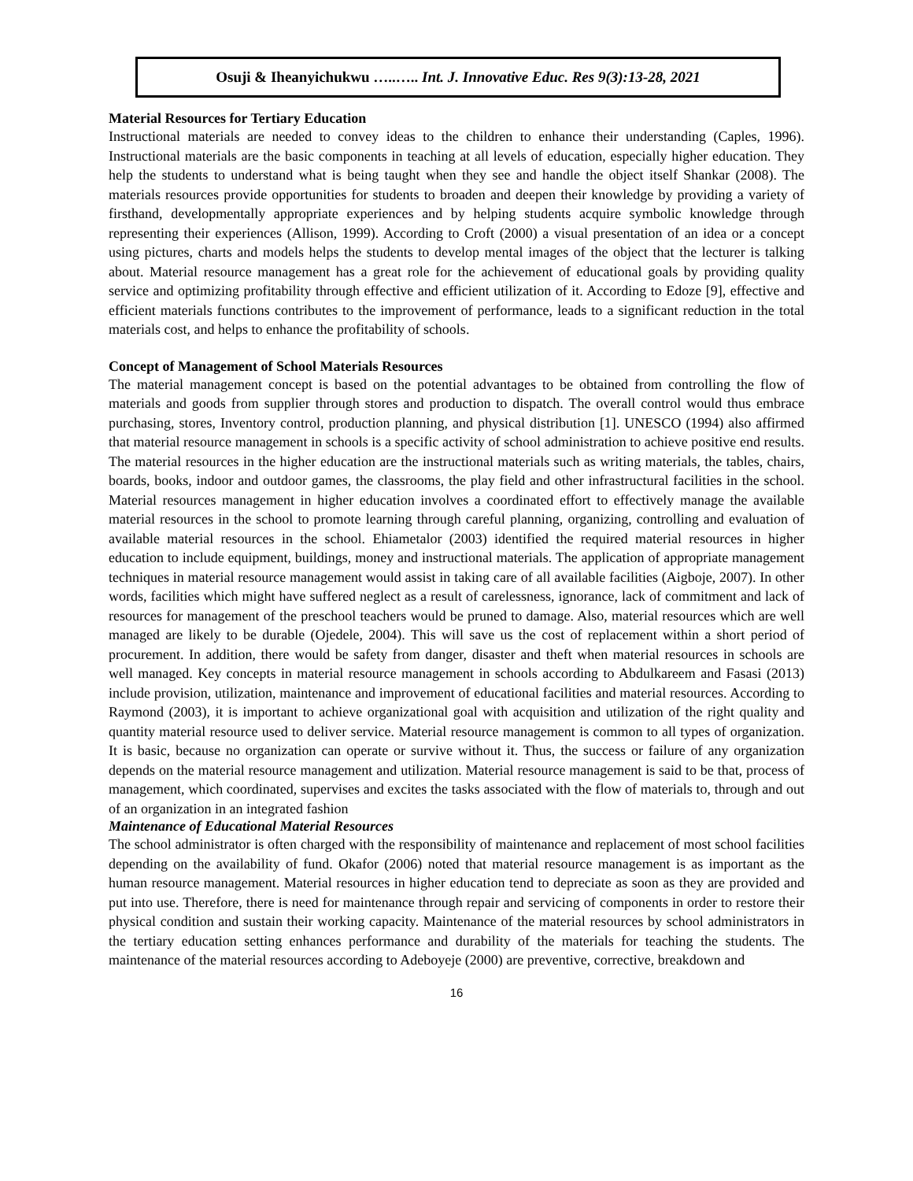Osuji & Iheanyichukwu …..….. Int. J. Innovative Educ. Res 9(3):13-28, 2021
Material Resources for Tertiary Education
Instructional materials are needed to convey ideas to the children to enhance their understanding (Caples, 1996). Instructional materials are the basic components in teaching at all levels of education, especially higher education. They help the students to understand what is being taught when they see and handle the object itself Shankar (2008). The materials resources provide opportunities for students to broaden and deepen their knowledge by providing a variety of firsthand, developmentally appropriate experiences and by helping students acquire symbolic knowledge through representing their experiences (Allison, 1999). According to Croft (2000) a visual presentation of an idea or a concept using pictures, charts and models helps the students to develop mental images of the object that the lecturer is talking about. Material resource management has a great role for the achievement of educational goals by providing quality service and optimizing profitability through effective and efficient utilization of it. According to Edoze [9], effective and efficient materials functions contributes to the improvement of performance, leads to a significant reduction in the total materials cost, and helps to enhance the profitability of schools.
Concept of Management of School Materials Resources
The material management concept is based on the potential advantages to be obtained from controlling the flow of materials and goods from supplier through stores and production to dispatch. The overall control would thus embrace purchasing, stores, Inventory control, production planning, and physical distribution [1]. UNESCO (1994) also affirmed that material resource management in schools is a specific activity of school administration to achieve positive end results. The material resources in the higher education are the instructional materials such as writing materials, the tables, chairs, boards, books, indoor and outdoor games, the classrooms, the play field and other infrastructural facilities in the school. Material resources management in higher education involves a coordinated effort to effectively manage the available material resources in the school to promote learning through careful planning, organizing, controlling and evaluation of available material resources in the school. Ehiametalor (2003) identified the required material resources in higher education to include equipment, buildings, money and instructional materials. The application of appropriate management techniques in material resource management would assist in taking care of all available facilities (Aigboje, 2007). In other words, facilities which might have suffered neglect as a result of carelessness, ignorance, lack of commitment and lack of resources for management of the preschool teachers would be pruned to damage. Also, material resources which are well managed are likely to be durable (Ojedele, 2004). This will save us the cost of replacement within a short period of procurement. In addition, there would be safety from danger, disaster and theft when material resources in schools are well managed. Key concepts in material resource management in schools according to Abdulkareem and Fasasi (2013) include provision, utilization, maintenance and improvement of educational facilities and material resources. According to Raymond (2003), it is important to achieve organizational goal with acquisition and utilization of the right quality and quantity material resource used to deliver service. Material resource management is common to all types of organization. It is basic, because no organization can operate or survive without it. Thus, the success or failure of any organization depends on the material resource management and utilization. Material resource management is said to be that, process of management, which coordinated, supervises and excites the tasks associated with the flow of materials to, through and out of an organization in an integrated fashion
Maintenance of Educational Material Resources
The school administrator is often charged with the responsibility of maintenance and replacement of most school facilities depending on the availability of fund. Okafor (2006) noted that material resource management is as important as the human resource management. Material resources in higher education tend to depreciate as soon as they are provided and put into use. Therefore, there is need for maintenance through repair and servicing of components in order to restore their physical condition and sustain their working capacity. Maintenance of the material resources by school administrators in the tertiary education setting enhances performance and durability of the materials for teaching the students. The maintenance of the material resources according to Adeboyeje (2000) are preventive, corrective, breakdown and
16